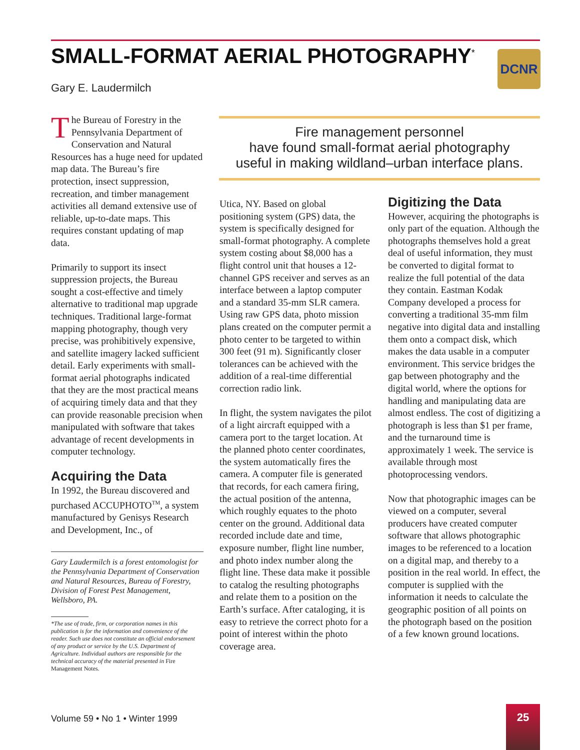SMALL-FORMAT AERIAL PHOTOGRAPHY<sup>*</sup>
DCNR
Gary E. Laudermilch
The Bureau of Forestry in the Pennsylvania Department of Conservation and Natural Resources has a huge need for updated map data. The Bureau’s fire protection, insect suppression, recreation, and timber management activities all demand extensive use of reliable, up-to-date maps. This requires constant updating of map data.
Primarily to support its insect suppression projects, the Bureau sought a cost-effective and timely alternative to traditional map upgrade techniques. Traditional large-format mapping photography, though very precise, was prohibitively expensive, and satellite imagery lacked sufficient detail. Early experiments with small-format aerial photographs indicated that they are the most practical means of acquiring timely data and that they can provide reasonable precision when manipulated with software that takes advantage of recent developments in computer technology.
Acquiring the Data
In 1992, the Bureau discovered and purchased ACCUPHOTO<sup>TM</sup>, a system manufactured by Genisys Research and Development, Inc., of
Gary Laudermilch is a forest entomologist for the Pennsylvania Department of Conservation and Natural Resources, Bureau of Forestry, Division of Forest Pest Management, Wellsboro, PA.
*The use of trade, firm, or corporation names in this publication is for the information and convenience of the reader. Such use does not constitute an official endorsement of any product or service by the U.S. Department of Agriculture. Individual authors are responsible for the technical accuracy of the material presented in Fire Management Notes.
Fire management personnel
have found small-format aerial photography
useful in making wildland–urban interface plans.
Utica, NY. Based on global positioning system (GPS) data, the system is specifically designed for small-format photography. A complete system costing about $8,000 has a flight control unit that houses a 12-channel GPS receiver and serves as an interface between a laptop computer and a standard 35-mm SLR camera. Using raw GPS data, photo mission plans created on the computer permit a photo center to be targeted to within 300 feet (91 m). Significantly closer tolerances can be achieved with the addition of a real-time differential correction radio link.
In flight, the system navigates the pilot of a light aircraft equipped with a camera port to the target location. At the planned photo center coordinates, the system automatically fires the camera. A computer file is generated that records, for each camera firing, the actual position of the antenna, which roughly equates to the photo center on the ground. Additional data recorded include date and time, exposure number, flight line number, and photo index number along the flight line. These data make it possible to catalog the resulting photographs and relate them to a position on the Earth’s surface. After cataloging, it is easy to retrieve the correct photo for a point of interest within the photo coverage area.
Digitizing the Data
However, acquiring the photographs is only part of the equation. Although the photographs themselves hold a great deal of useful information, they must be converted to digital format to realize the full potential of the data they contain. Eastman Kodak Company developed a process for converting a traditional 35-mm film negative into digital data and installing them onto a compact disk, which makes the data usable in a computer environment. This service bridges the gap between photography and the digital world, where the options for handling and manipulating data are almost endless. The cost of digitizing a photograph is less than $1 per frame, and the turnaround time is approximately 1 week. The service is available through most photoprocessing vendors.
Now that photographic images can be viewed on a computer, several producers have created computer software that allows photographic images to be referenced to a location on a digital map, and thereby to a position in the real world. In effect, the computer is supplied with the information it needs to calculate the geographic position of all points on the photograph based on the position of a few known ground locations.
Volume 59 • No 1 • Winter 1999
25